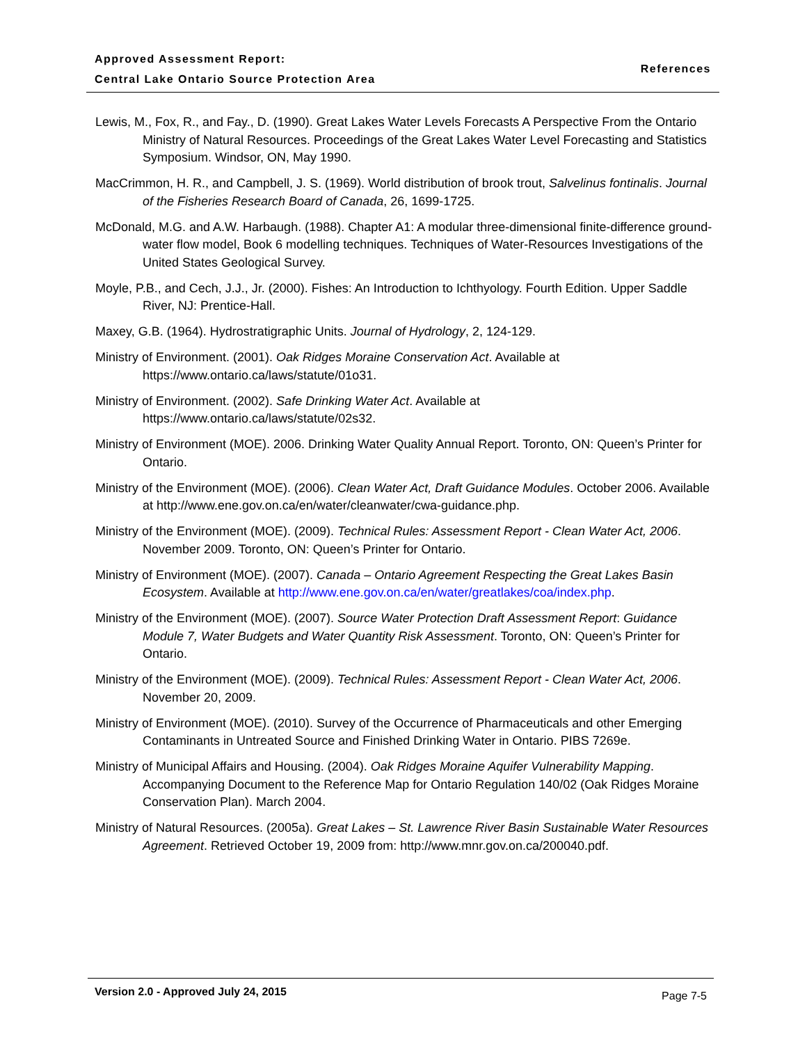Approved Assessment Report:
Central Lake Ontario Source Protection Area
References
Lewis, M., Fox, R., and Fay., D. (1990). Great Lakes Water Levels Forecasts A Perspective From the Ontario Ministry of Natural Resources. Proceedings of the Great Lakes Water Level Forecasting and Statistics Symposium. Windsor, ON, May 1990.
MacCrimmon, H. R., and Campbell, J. S. (1969). World distribution of brook trout, Salvelinus fontinalis. Journal of the Fisheries Research Board of Canada, 26, 1699-1725.
McDonald, M.G. and A.W. Harbaugh. (1988). Chapter A1: A modular three-dimensional finite-difference ground-water flow model, Book 6 modelling techniques. Techniques of Water-Resources Investigations of the United States Geological Survey.
Moyle, P.B., and Cech, J.J., Jr. (2000). Fishes: An Introduction to Ichthyology. Fourth Edition. Upper Saddle River, NJ: Prentice-Hall.
Maxey, G.B. (1964). Hydrostratigraphic Units. Journal of Hydrology, 2, 124-129.
Ministry of Environment. (2001). Oak Ridges Moraine Conservation Act. Available at https://www.ontario.ca/laws/statute/01o31.
Ministry of Environment. (2002). Safe Drinking Water Act. Available at https://www.ontario.ca/laws/statute/02s32.
Ministry of Environment (MOE). 2006. Drinking Water Quality Annual Report. Toronto, ON: Queen’s Printer for Ontario.
Ministry of the Environment (MOE). (2006). Clean Water Act, Draft Guidance Modules. October 2006. Available at http://www.ene.gov.on.ca/en/water/cleanwater/cwa-guidance.php.
Ministry of the Environment (MOE). (2009). Technical Rules: Assessment Report - Clean Water Act, 2006. November 2009. Toronto, ON: Queen’s Printer for Ontario.
Ministry of Environment (MOE). (2007). Canada – Ontario Agreement Respecting the Great Lakes Basin Ecosystem. Available at http://www.ene.gov.on.ca/en/water/greatlakes/coa/index.php.
Ministry of the Environment (MOE). (2007). Source Water Protection Draft Assessment Report: Guidance Module 7, Water Budgets and Water Quantity Risk Assessment. Toronto, ON: Queen’s Printer for Ontario.
Ministry of the Environment (MOE). (2009). Technical Rules: Assessment Report - Clean Water Act, 2006. November 20, 2009.
Ministry of Environment (MOE). (2010). Survey of the Occurrence of Pharmaceuticals and other Emerging Contaminants in Untreated Source and Finished Drinking Water in Ontario. PIBS 7269e.
Ministry of Municipal Affairs and Housing. (2004). Oak Ridges Moraine Aquifer Vulnerability Mapping. Accompanying Document to the Reference Map for Ontario Regulation 140/02 (Oak Ridges Moraine Conservation Plan). March 2004.
Ministry of Natural Resources. (2005a). Great Lakes – St. Lawrence River Basin Sustainable Water Resources Agreement. Retrieved October 19, 2009 from: http://www.mnr.gov.on.ca/200040.pdf.
Version 2.0 - Approved July 24, 2015 Page 7-5